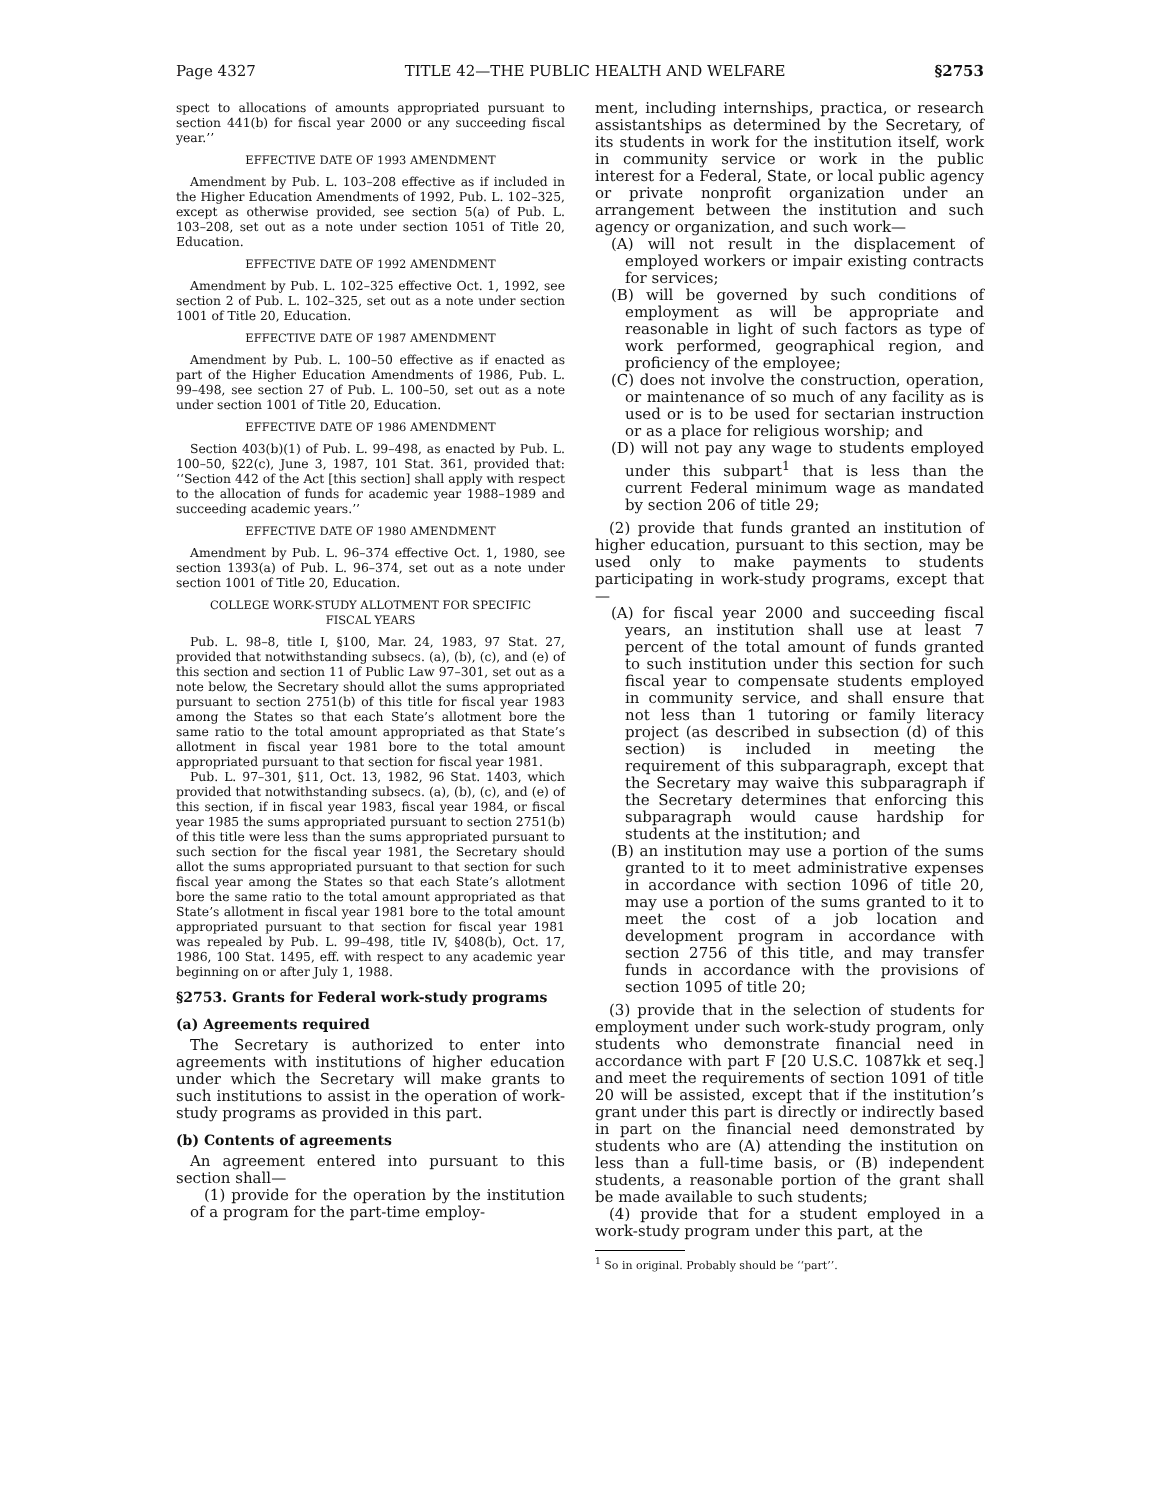Page 4327 TITLE 42—THE PUBLIC HEALTH AND WELFARE §2753
spect to allocations of amounts appropriated pursuant to section 441(b) for fiscal year 2000 or any succeeding fiscal year.’’
EFFECTIVE DATE OF 1993 AMENDMENT
Amendment by Pub. L. 103–208 effective as if included in the Higher Education Amendments of 1992, Pub. L. 102–325, except as otherwise provided, see section 5(a) of Pub. L. 103–208, set out as a note under section 1051 of Title 20, Education.
EFFECTIVE DATE OF 1992 AMENDMENT
Amendment by Pub. L. 102–325 effective Oct. 1, 1992, see section 2 of Pub. L. 102–325, set out as a note under section 1001 of Title 20, Education.
EFFECTIVE DATE OF 1987 AMENDMENT
Amendment by Pub. L. 100–50 effective as if enacted as part of the Higher Education Amendments of 1986, Pub. L. 99–498, see section 27 of Pub. L. 100–50, set out as a note under section 1001 of Title 20, Education.
EFFECTIVE DATE OF 1986 AMENDMENT
Section 403(b)(1) of Pub. L. 99–498, as enacted by Pub. L. 100–50, §22(c), June 3, 1987, 101 Stat. 361, provided that: ‘‘Section 442 of the Act [this section] shall apply with respect to the allocation of funds for academic year 1988–1989 and succeeding academic years.’’
EFFECTIVE DATE OF 1980 AMENDMENT
Amendment by Pub. L. 96–374 effective Oct. 1, 1980, see section 1393(a) of Pub. L. 96–374, set out as a note under section 1001 of Title 20, Education.
COLLEGE WORK-STUDY ALLOTMENT FOR SPECIFIC
FISCAL YEARS
Pub. L. 98–8, title I, §100, Mar. 24, 1983, 97 Stat. 27, provided that notwithstanding subsecs. (a), (b), (c), and (e) of this section and section 11 of Public Law 97–301, set out as a note below, the Secretary should allot the sums appropriated pursuant to section 2751(b) of this title for fiscal year 1983 among the States so that each State’s allotment bore the same ratio to the total amount appropriated as that State’s allotment in fiscal year 1981 bore to the total amount appropriated pursuant to that section for fiscal year 1981.
Pub. L. 97–301, §11, Oct. 13, 1982, 96 Stat. 1403, which provided that notwithstanding subsecs. (a), (b), (c), and (e) of this section, if in fiscal year 1983, fiscal year 1984, or fiscal year 1985 the sums appropriated pursuant to section 2751(b) of this title were less than the sums appropriated pursuant to such section for the fiscal year 1981, the Secretary should allot the sums appropriated pursuant to that section for such fiscal year among the States so that each State’s allotment bore the same ratio to the total amount appropriated as that State’s allotment in fiscal year 1981 bore to the total amount appropriated pursuant to that section for fiscal year 1981 was repealed by Pub. L. 99–498, title IV, §408(b), Oct. 17, 1986, 100 Stat. 1495, eff. with respect to any academic year beginning on or after July 1, 1988.
§2753. Grants for Federal work-study programs
(a) Agreements required
The Secretary is authorized to enter into agreements with institutions of higher education under which the Secretary will make grants to such institutions to assist in the operation of work-study programs as provided in this part.
(b) Contents of agreements
An agreement entered into pursuant to this section shall—
(1) provide for the operation by the institution of a program for the part-time employ-
ment, including internships, practica, or research assistantships as determined by the Secretary, of its students in work for the institution itself, work in community service or work in the public interest for a Federal, State, or local public agency or private nonprofit organization under an arrangement between the institution and such agency or organization, and such work—
(A) will not result in the displacement of employed workers or impair existing contracts for services;
(B) will be governed by such conditions of employment as will be appropriate and reasonable in light of such factors as type of work performed, geographical region, and proficiency of the employee;
(C) does not involve the construction, operation, or maintenance of so much of any facility as is used or is to be used for sectarian instruction or as a place for religious worship; and
(D) will not pay any wage to students employed under this subpart<sup>1</sup> that is less than the current Federal minimum wage as mandated by section 206 of title 29;
(2) provide that funds granted an institution of higher education, pursuant to this section, may be used only to make payments to students participating in work-study programs, except that—
(A) for fiscal year 2000 and succeeding fiscal years, an institution shall use at least 7 percent of the total amount of funds granted to such institution under this section for such fiscal year to compensate students employed in community service, and shall ensure that not less than 1 tutoring or family literacy project (as described in subsection (d) of this section) is included in meeting the requirement of this subparagraph, except that the Secretary may waive this subparagraph if the Secretary determines that enforcing this subparagraph would cause hardship for students at the institution; and
(B) an institution may use a portion of the sums granted to it to meet administrative expenses in accordance with section 1096 of title 20, may use a portion of the sums granted to it to meet the cost of a job location and development program in accordance with section 2756 of this title, and may transfer funds in accordance with the provisions of section 1095 of title 20;
(3) provide that in the selection of students for employment under such work-study program, only students who demonstrate financial need in accordance with part F [20 U.S.C. 1087kk et seq.] and meet the requirements of section 1091 of title 20 will be assisted, except that if the institution’s grant under this part is directly or indirectly based in part on the financial need demonstrated by students who are (A) attending the institution on less than a full-time basis, or (B) independent students, a reasonable portion of the grant shall be made available to such students;
(4) provide that for a student employed in a work-study program under this part, at the
<sup>1</sup> So in original. Probably should be ‘‘part’’.